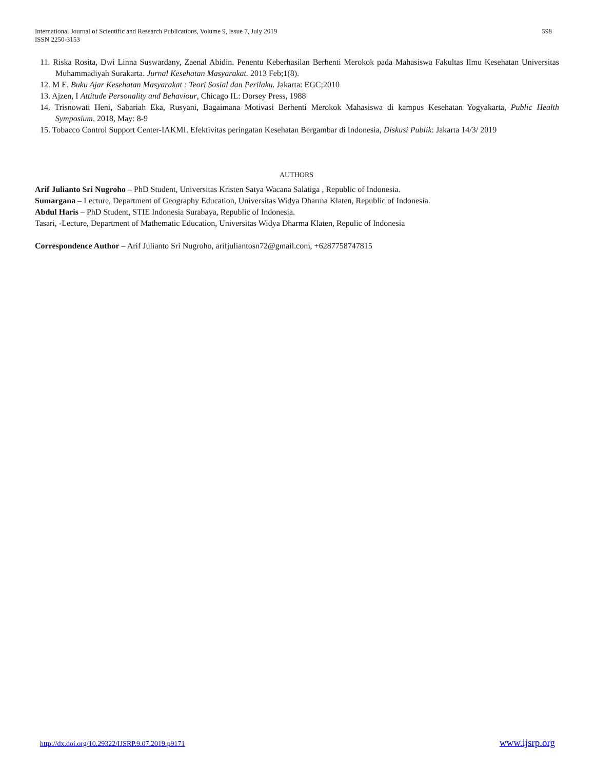International Journal of Scientific and Research Publications, Volume 9, Issue 7, July 2019
ISSN 2250-3153
598
11. Riska Rosita, Dwi Linna Suswardany, Zaenal Abidin. Penentu Keberhasilan Berhenti Merokok pada Mahasiswa Fakultas Ilmu Kesehatan Universitas Muhammadiyah Surakarta. Jurnal Kesehatan Masyarakat. 2013 Feb;1(8).
12. M E. Buku Ajar Kesehatan Masyarakat : Teori Sosial dan Perilaku. Jakarta: EGC;2010
13. Ajzen, I Attitude Personality and Behaviour, Chicago IL: Dorsey Press, 1988
14. Trisnowati Heni, Sabariah Eka, Rusyani, Bagaimana Motivasi Berhenti Merokok Mahasiswa di kampus Kesehatan Yogyakarta, Public Health Symposium. 2018, May: 8-9
15. Tobacco Control Support Center-IAKMI. Efektivitas peringatan Kesehatan Bergambar di Indonesia, Diskusi Publik: Jakarta 14/3/ 2019
AUTHORS
Arif Julianto Sri Nugroho – PhD Student, Universitas Kristen Satya Wacana Salatiga , Republic of Indonesia.
Sumargana – Lecture, Department of Geography Education, Universitas Widya Dharma Klaten, Republic of Indonesia.
Abdul Haris – PhD Student, STIE Indonesia Surabaya, Republic of Indonesia.
Tasari, -Lecture, Department of Mathematic Education, Universitas Widya Dharma Klaten, Repulic of Indonesia
Correspondence Author – Arif Julianto Sri Nugroho, arifjuliantosn72@gmail.com, +6287758747815
http://dx.doi.org/10.29322/IJSRP.9.07.2019.p9171 www.ijsrp.org